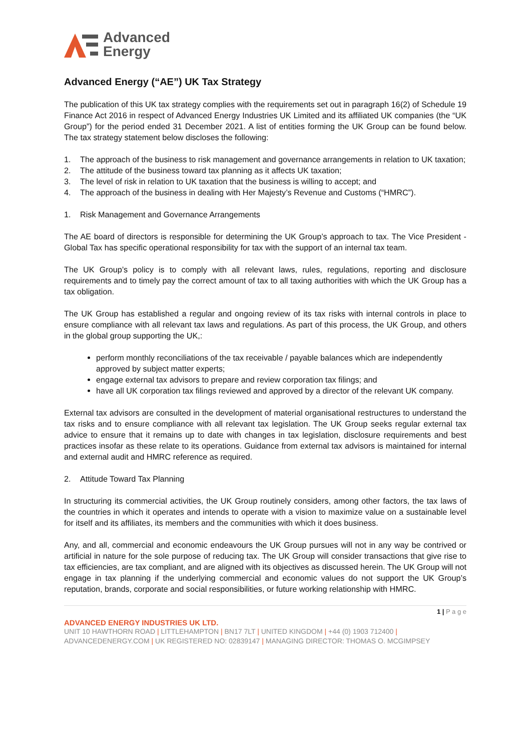Advanced
Energy
Advanced Energy (“AE”) UK Tax Strategy
The publication of this UK tax strategy complies with the requirements set out in paragraph 16(2) of Schedule 19 Finance Act 2016 in respect of Advanced Energy Industries UK Limited and its affiliated UK companies (the “UK Group”) for the period ended 31 December 2021. A list of entities forming the UK Group can be found below. The tax strategy statement below discloses the following:
1. The approach of the business to risk management and governance arrangements in relation to UK taxation;
2. The attitude of the business toward tax planning as it affects UK taxation;
3. The level of risk in relation to UK taxation that the business is willing to accept; and
4. The approach of the business in dealing with Her Majesty’s Revenue and Customs (“HMRC”).
1. Risk Management and Governance Arrangements
The AE board of directors is responsible for determining the UK Group’s approach to tax. The Vice President - Global Tax has specific operational responsibility for tax with the support of an internal tax team.
The UK Group’s policy is to comply with all relevant laws, rules, regulations, reporting and disclosure requirements and to timely pay the correct amount of tax to all taxing authorities with which the UK Group has a tax obligation.
The UK Group has established a regular and ongoing review of its tax risks with internal controls in place to ensure compliance with all relevant tax laws and regulations. As part of this process, the UK Group, and others in the global group supporting the UK,:
perform monthly reconciliations of the tax receivable / payable balances which are independently approved by subject matter experts;
engage external tax advisors to prepare and review corporation tax filings; and
have all UK corporation tax filings reviewed and approved by a director of the relevant UK company.
External tax advisors are consulted in the development of material organisational restructures to understand the tax risks and to ensure compliance with all relevant tax legislation. The UK Group seeks regular external tax advice to ensure that it remains up to date with changes in tax legislation, disclosure requirements and best practices insofar as these relate to its operations. Guidance from external tax advisors is maintained for internal and external audit and HMRC reference as required.
2. Attitude Toward Tax Planning
In structuring its commercial activities, the UK Group routinely considers, among other factors, the tax laws of the countries in which it operates and intends to operate with a vision to maximize value on a sustainable level for itself and its affiliates, its members and the communities with which it does business.
Any, and all, commercial and economic endeavours the UK Group pursues will not in any way be contrived or artificial in nature for the sole purpose of reducing tax. The UK Group will consider transactions that give rise to tax efficiencies, are tax compliant, and are aligned with its objectives as discussed herein. The UK Group will not engage in tax planning if the underlying commercial and economic values do not support the UK Group’s reputation, brands, corporate and social responsibilities, or future working relationship with HMRC.
1 | P a g e
ADVANCED ENERGY INDUSTRIES UK LTD.
UNIT 10 HAWTHORN ROAD | LITTLEHAMPTON | BN17 7LT | UNITED KINGDOM | +44 (0) 1903 712400 |
ADVANCEDENERGY.COM | UK REGISTERED NO: 02839147 | MANAGING DIRECTOR: THOMAS O. MCGIMPSEY